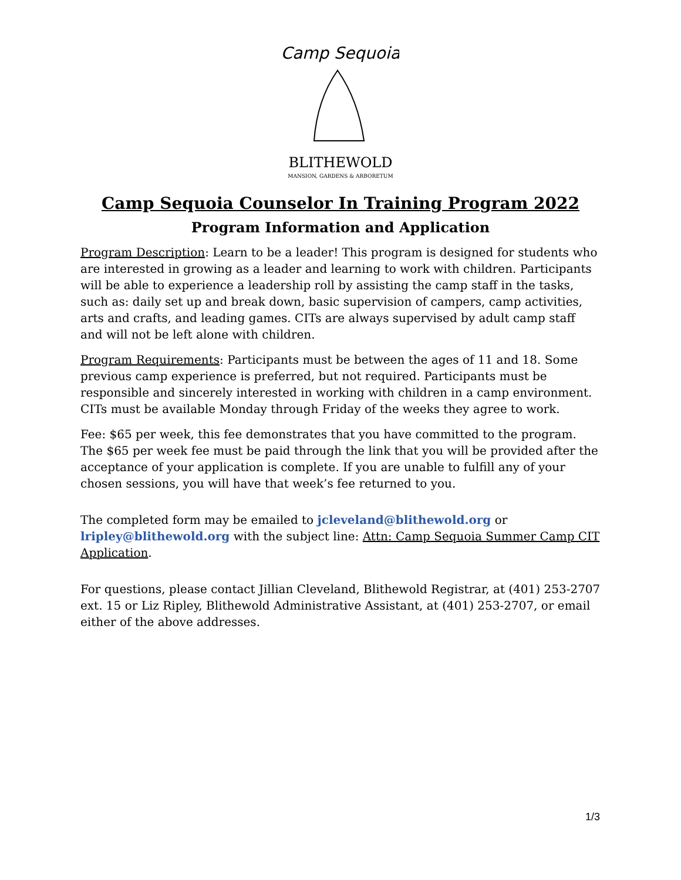Camp Sequoia
BLITHEWOLD
MANSION, GARDENS & ARBORETUM
Camp Sequoia Counselor In Training Program 2022
Program Information and Application
Program Description: Learn to be a leader! This program is designed for students who are interested in growing as a leader and learning to work with children. Participants will be able to experience a leadership roll by assisting the camp staff in the tasks, such as: daily set up and break down, basic supervision of campers, camp activities, arts and crafts, and leading games. CITs are always supervised by adult camp staff and will not be left alone with children.
Program Requirements: Participants must be between the ages of 11 and 18. Some previous camp experience is preferred, but not required. Participants must be responsible and sincerely interested in working with children in a camp environment. CITs must be available Monday through Friday of the weeks they agree to work.
Fee: $65 per week, this fee demonstrates that you have committed to the program. The $65 per week fee must be paid through the link that you will be provided after the acceptance of your application is complete. If you are unable to fulfill any of your chosen sessions, you will have that week’s fee returned to you.
The completed form may be emailed to jcleveland@blithewold.org or lripley@blithewold.org with the subject line: Attn: Camp Sequoia Summer Camp CIT Application.
For questions, please contact Jillian Cleveland, Blithewold Registrar, at (401) 253-2707 ext. 15 or Liz Ripley, Blithewold Administrative Assistant, at (401) 253-2707, or email either of the above addresses.
1/3